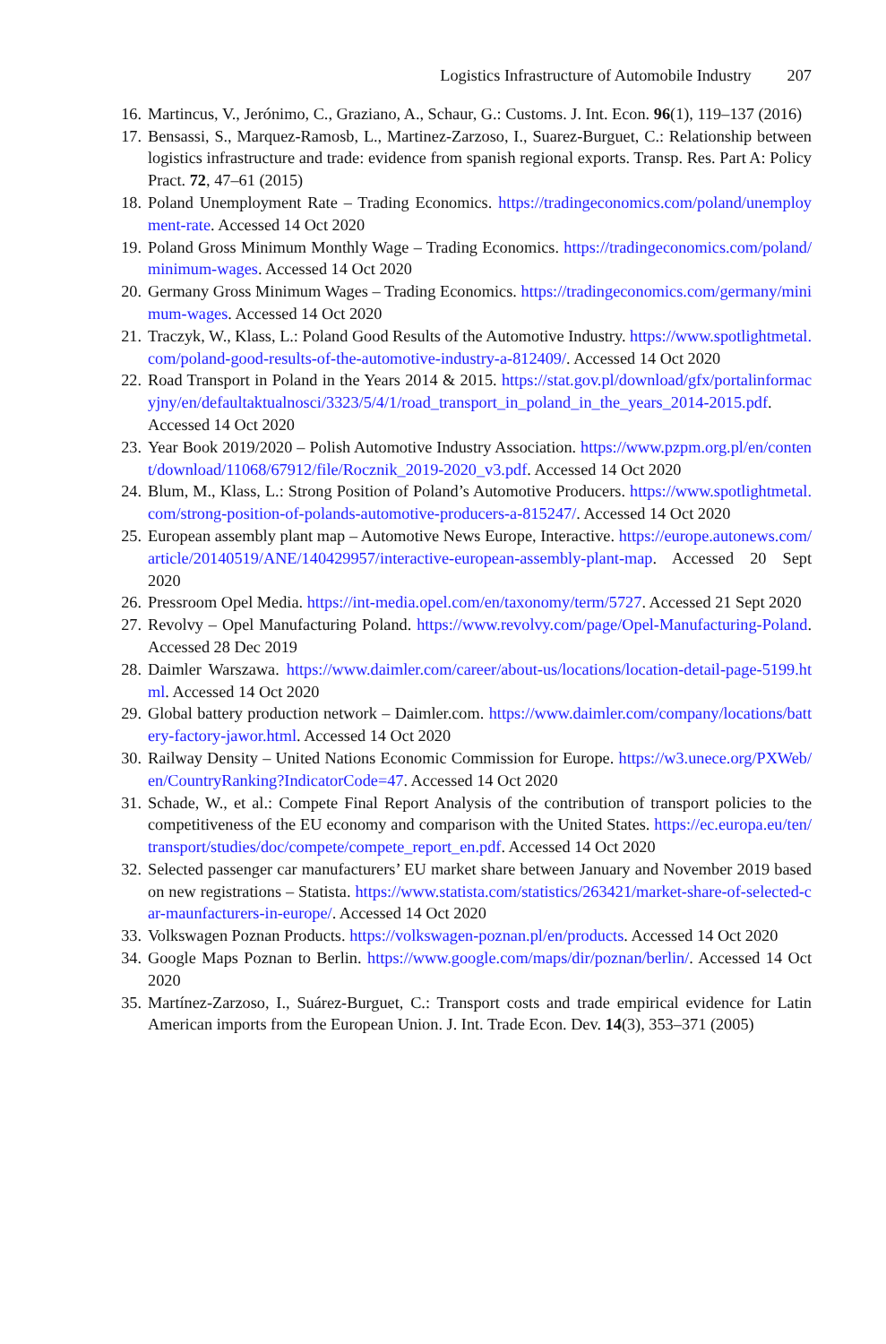Logistics Infrastructure of Automobile Industry 207
16. Martincus, V., Jerónimo, C., Graziano, A., Schaur, G.: Customs. J. Int. Econ. 96(1), 119–137 (2016)
17. Bensassi, S., Marquez-Ramosb, L., Martinez-Zarzoso, I., Suarez-Burguet, C.: Relationship between logistics infrastructure and trade: evidence from spanish regional exports. Transp. Res. Part A: Policy Pract. 72, 47–61 (2015)
18. Poland Unemployment Rate – Trading Economics. https://tradingeconomics.com/poland/unemployment-rate. Accessed 14 Oct 2020
19. Poland Gross Minimum Monthly Wage – Trading Economics. https://tradingeconomics.com/poland/minimum-wages. Accessed 14 Oct 2020
20. Germany Gross Minimum Wages – Trading Economics. https://tradingeconomics.com/germany/minimum-wages. Accessed 14 Oct 2020
21. Traczyk, W., Klass, L.: Poland Good Results of the Automotive Industry. https://www.spotlightmetal.com/poland-good-results-of-the-automotive-industry-a-812409/. Accessed 14 Oct 2020
22. Road Transport in Poland in the Years 2014 & 2015. https://stat.gov.pl/download/gfx/portalinformacyjny/en/defaultaktualnosci/3323/5/4/1/road_transport_in_poland_in_the_years_2014-2015.pdf. Accessed 14 Oct 2020
23. Year Book 2019/2020 – Polish Automotive Industry Association. https://www.pzpm.org.pl/en/content/download/11068/67912/file/Rocznik_2019-2020_v3.pdf. Accessed 14 Oct 2020
24. Blum, M., Klass, L.: Strong Position of Poland’s Automotive Producers. https://www.spotlightmetal.com/strong-position-of-polands-automotive-producers-a-815247/. Accessed 14 Oct 2020
25. European assembly plant map – Automotive News Europe, Interactive. https://europe.autonews.com/article/20140519/ANE/140429957/interactive-european-assembly-plant-map. Accessed 20 Sept 2020
26. Pressroom Opel Media. https://int-media.opel.com/en/taxonomy/term/5727. Accessed 21 Sept 2020
27. Revolvy – Opel Manufacturing Poland. https://www.revolvy.com/page/Opel-Manufacturing-Poland. Accessed 28 Dec 2019
28. Daimler Warszawa. https://www.daimler.com/career/about-us/locations/location-detail-page-5199.html. Accessed 14 Oct 2020
29. Global battery production network – Daimler.com. https://www.daimler.com/company/locations/battery-factory-jawor.html. Accessed 14 Oct 2020
30. Railway Density – United Nations Economic Commission for Europe. https://w3.unece.org/PXWeb/en/CountryRanking?IndicatorCode=47. Accessed 14 Oct 2020
31. Schade, W., et al.: Compete Final Report Analysis of the contribution of transport policies to the competitiveness of the EU economy and comparison with the United States. https://ec.europa.eu/ten/transport/studies/doc/compete/compete_report_en.pdf. Accessed 14 Oct 2020
32. Selected passenger car manufacturers’ EU market share between January and November 2019 based on new registrations – Statista. https://www.statista.com/statistics/263421/market-share-of-selected-car-maunfacturers-in-europe/. Accessed 14 Oct 2020
33. Volkswagen Poznan Products. https://volkswagen-poznan.pl/en/products. Accessed 14 Oct 2020
34. Google Maps Poznan to Berlin. https://www.google.com/maps/dir/poznan/berlin/. Accessed 14 Oct 2020
35. Martínez-Zarzoso, I., Suárez-Burguet, C.: Transport costs and trade empirical evidence for Latin American imports from the European Union. J. Int. Trade Econ. Dev. 14(3), 353–371 (2005)